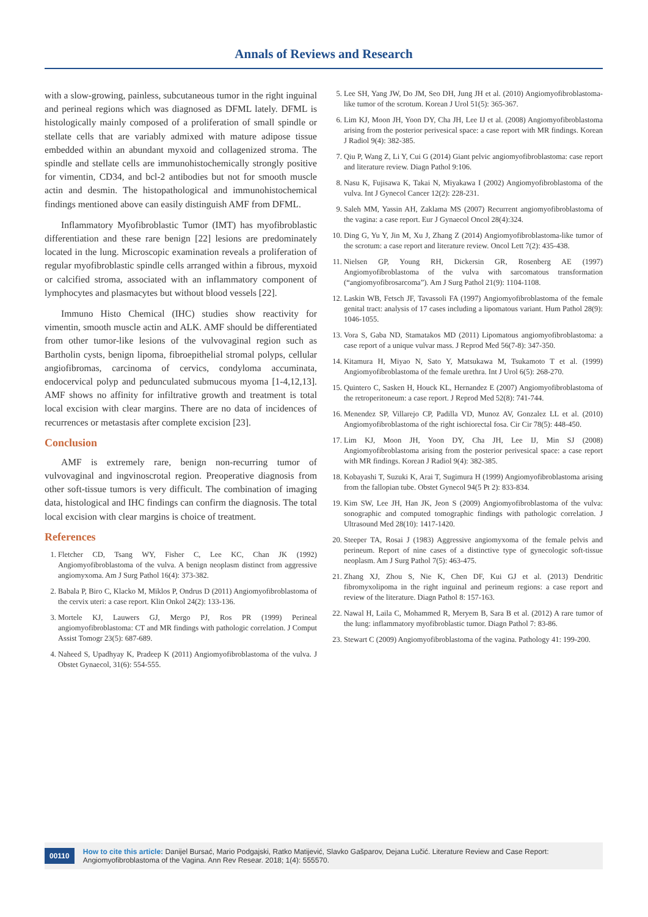Annals of Reviews and Research
with a slow-growing, painless, subcutaneous tumor in the right inguinal and perineal regions which was diagnosed as DFML lately. DFML is histologically mainly composed of a proliferation of small spindle or stellate cells that are variably admixed with mature adipose tissue embedded within an abundant myxoid and collagenized stroma. The spindle and stellate cells are immunohistochemically strongly positive for vimentin, CD34, and bcl-2 antibodies but not for smooth muscle actin and desmin. The histopathological and immunohistochemical findings mentioned above can easily distinguish AMF from DFML.
Inflammatory Myofibroblastic Tumor (IMT) has myofibroblastic differentiation and these rare benign [22] lesions are predominately located in the lung. Microscopic examination reveals a proliferation of regular myofibroblastic spindle cells arranged within a fibrous, myxoid or calcified stroma, associated with an inflammatory component of lymphocytes and plasmacytes but without blood vessels [22].
Immuno Histo Chemical (IHC) studies show reactivity for vimentin, smooth muscle actin and ALK. AMF should be differentiated from other tumor-like lesions of the vulvovaginal region such as Bartholin cysts, benign lipoma, fibroepithelial stromal polyps, cellular angiofibromas, carcinoma of cervics, condyloma accuminata, endocervical polyp and pedunculated submucous myoma [1-4,12,13]. AMF shows no affinity for infiltrative growth and treatment is total local excision with clear margins. There are no data of incidences of recurrences or metastasis after complete excision [23].
Conclusion
AMF is extremely rare, benign non-recurring tumor of vulvovaginal and ingvinoscrotal region. Preoperative diagnosis from other soft-tissue tumors is very difficult. The combination of imaging data, histological and IHC findings can confirm the diagnosis. The total local excision with clear margins is choice of treatment.
References
1. Fletcher CD, Tsang WY, Fisher C, Lee KC, Chan JK (1992) Angiomyofibroblastoma of the vulva. A benign neoplasm distinct from aggressive angiomyxoma. Am J Surg Pathol 16(4): 373-382.
2. Babala P, Biro C, Klacko M, Miklos P, Ondrus D (2011) Angiomyofibroblastoma of the cervix uteri: a case report. Klin Onkol 24(2): 133-136.
3. Mortele KJ, Lauwers GJ, Mergo PJ, Ros PR (1999) Perineal angiomyofibroblastoma: CT and MR findings with pathologic correlation. J Comput Assist Tomogr 23(5): 687-689.
4. Naheed S, Upadhyay K, Pradeep K (2011) Angiomyofibroblastoma of the vulva. J Obstet Gynaecol, 31(6): 554-555.
5. Lee SH, Yang JW, Do JM, Seo DH, Jung JH et al. (2010) Angiomyofibroblastoma-like tumor of the scrotum. Korean J Urol 51(5): 365-367.
6. Lim KJ, Moon JH, Yoon DY, Cha JH, Lee IJ et al. (2008) Angiomyofibroblastoma arising from the posterior perivesical space: a case report with MR findings. Korean J Radiol 9(4): 382-385.
7. Qiu P, Wang Z, Li Y, Cui G (2014) Giant pelvic angiomyofibroblastoma: case report and literature review. Diagn Pathol 9:106.
8. Nasu K, Fujisawa K, Takai N, Miyakawa I (2002) Angiomyofibroblastoma of the vulva. Int J Gynecol Cancer 12(2): 228-231.
9. Saleh MM, Yassin AH, Zaklama MS (2007) Recurrent angiomyofibroblastoma of the vagina: a case report. Eur J Gynaecol Oncol 28(4):324.
10. Ding G, Yu Y, Jin M, Xu J, Zhang Z (2014) Angiomyofibroblastoma-like tumor of the scrotum: a case report and literature review. Oncol Lett 7(2): 435-438.
11. Nielsen GP, Young RH, Dickersin GR, Rosenberg AE (1997) Angiomyofibroblastoma of the vulva with sarcomatous transformation (“angiomyofibrosarcoma”). Am J Surg Pathol 21(9): 1104-1108.
12. Laskin WB, Fetsch JF, Tavassoli FA (1997) Angiomyofibroblastoma of the female genital tract: analysis of 17 cases including a lipomatous variant. Hum Pathol 28(9): 1046-1055.
13. Vora S, Gaba ND, Stamatakos MD (2011) Lipomatous angiomyofibroblastoma: a case report of a unique vulvar mass. J Reprod Med 56(7-8): 347-350.
14. Kitamura H, Miyao N, Sato Y, Matsukawa M, Tsukamoto T et al. (1999) Angiomyofibroblastoma of the female urethra. Int J Urol 6(5): 268-270.
15. Quintero C, Sasken H, Houck KL, Hernandez E (2007) Angiomyofibroblastoma of the retroperitoneum: a case report. J Reprod Med 52(8): 741-744.
16. Menendez SP, Villarejo CP, Padilla VD, Munoz AV, Gonzalez LL et al. (2010) Angiomyofibroblastoma of the right ischiorectal fosa. Cir Cir 78(5): 448-450.
17. Lim KJ, Moon JH, Yoon DY, Cha JH, Lee IJ, Min SJ (2008) Angiomyofibroblastoma arising from the posterior perivesical space: a case report with MR findings. Korean J Radiol 9(4): 382-385.
18. Kobayashi T, Suzuki K, Arai T, Sugimura H (1999) Angiomyofibroblastoma arising from the fallopian tube. Obstet Gynecol 94(5 Pt 2): 833-834.
19. Kim SW, Lee JH, Han JK, Jeon S (2009) Angiomyofibroblastoma of the vulva: sonographic and computed tomographic findings with pathologic correlation. J Ultrasound Med 28(10): 1417-1420.
20. Steeper TA, Rosai J (1983) Aggressive angiomyxoma of the female pelvis and perineum. Report of nine cases of a distinctive type of gynecologic soft-tissue neoplasm. Am J Surg Pathol 7(5): 463-475.
21. Zhang XJ, Zhou S, Nie K, Chen DF, Kui GJ et al. (2013) Dendritic fibromyxolipoma in the right inguinal and perineum regions: a case report and review of the literature. Diagn Pathol 8: 157-163.
22. Nawal H, Laila C, Mohammed R, Meryem B, Sara B et al. (2012) A rare tumor of the lung: inflammatory myofibroblastic tumor. Diagn Pathol 7: 83-86.
23. Stewart C (2009) Angiomyofibroblastoma of the vagina. Pathology 41: 199-200.
00110 How to cite this article: Danijel Bursać, Mario Podgajski, Ratko Matijević, Slavko Gašparov, Dejana Lučić. Literature Review and Case Report: Angiomyofibroblastoma of the Vagina. Ann Rev Resear. 2018; 1(4): 555570.